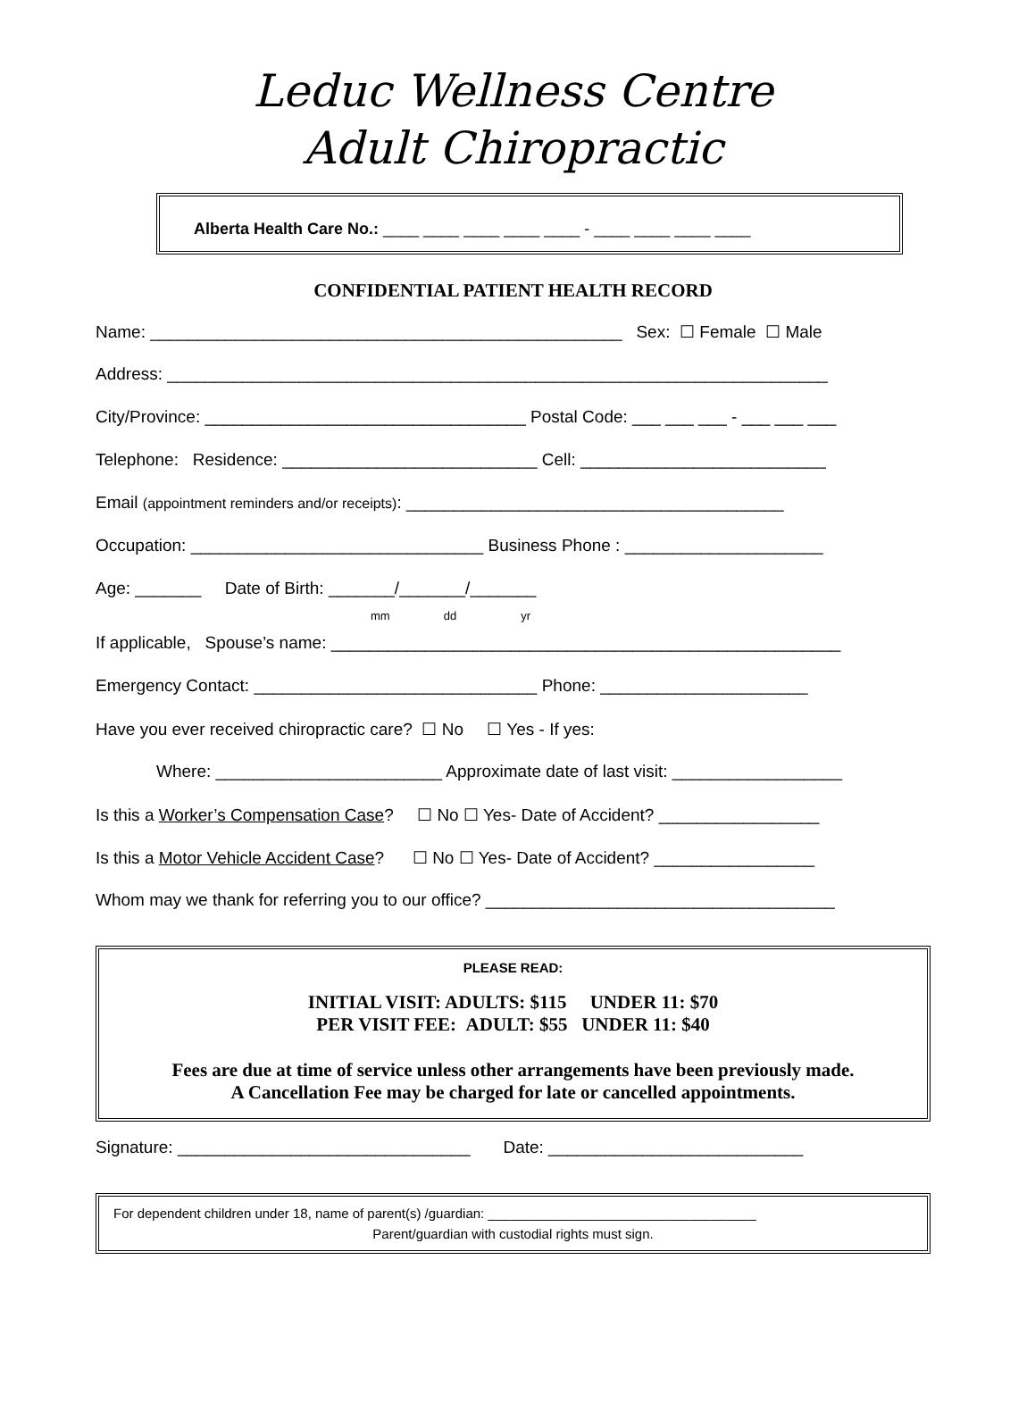Leduc Wellness Centre
Adult Chiropractic
Alberta Health Care No.: ____ ____ ____ ____ ____ - ____ ____ ____ ____
CONFIDENTIAL PATIENT HEALTH RECORD
Name: __________________________________________________ Sex: ☐ Female ☐ Male
Address: ______________________________________________________________________
City/Province: __________________________________ Postal Code: ___ ___ ___ - ___ ___ ___
Telephone: Residence: ___________________________ Cell: __________________________
Email (appointment reminders and/or receipts): ________________________________________
Occupation: _______________________________ Business Phone : _____________________
Age: _______ Date of Birth: _______/_______/_______
mm dd yr
If applicable, Spouse’s name: ______________________________________________________
Emergency Contact: ______________________________ Phone: ______________________
Have you ever received chiropractic care? ☐ No ☐ Yes - If yes:
Where: ________________________ Approximate date of last visit: __________________
Is this a Worker’s Compensation Case? ☐ No ☐ Yes- Date of Accident? _________________
Is this a Motor Vehicle Accident Case? ☐ No ☐ Yes- Date of Accident? _________________
Whom may we thank for referring you to our office? _____________________________________
PLEASE READ:
INITIAL VISIT: ADULTS: $115 UNDER 11: $70
PER VISIT FEE: ADULT: $55 UNDER 11: $40
Fees are due at time of service unless other arrangements have been previously made.
A Cancellation Fee may be charged for late or cancelled appointments.
Signature: _______________________________ Date: ___________________________
For dependent children under 18, name of parent(s) /guardian: ____________________________________
Parent/guardian with custodial rights must sign.